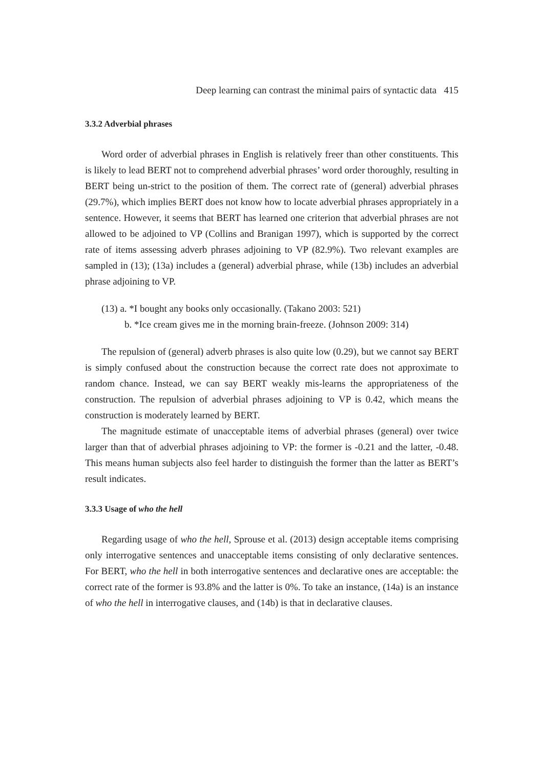Deep learning can contrast the minimal pairs of syntactic data 415
3.3.2 Adverbial phrases
Word order of adverbial phrases in English is relatively freer than other constituents. This is likely to lead BERT not to comprehend adverbial phrases’ word order thoroughly, resulting in BERT being un-strict to the position of them. The correct rate of (general) adverbial phrases (29.7%), which implies BERT does not know how to locate adverbial phrases appropriately in a sentence. However, it seems that BERT has learned one criterion that adverbial phrases are not allowed to be adjoined to VP (Collins and Branigan 1997), which is supported by the correct rate of items assessing adverb phrases adjoining to VP (82.9%). Two relevant examples are sampled in (13); (13a) includes a (general) adverbial phrase, while (13b) includes an adverbial phrase adjoining to VP.
(13) a. *I bought any books only occasionally. (Takano 2003: 521)
b. *Ice cream gives me in the morning brain-freeze. (Johnson 2009: 314)
The repulsion of (general) adverb phrases is also quite low (0.29), but we cannot say BERT is simply confused about the construction because the correct rate does not approximate to random chance. Instead, we can say BERT weakly mis-learns the appropriateness of the construction. The repulsion of adverbial phrases adjoining to VP is 0.42, which means the construction is moderately learned by BERT.
The magnitude estimate of unacceptable items of adverbial phrases (general) over twice larger than that of adverbial phrases adjoining to VP: the former is -0.21 and the latter, -0.48. This means human subjects also feel harder to distinguish the former than the latter as BERT’s result indicates.
3.3.3 Usage of who the hell
Regarding usage of who the hell, Sprouse et al. (2013) design acceptable items comprising only interrogative sentences and unacceptable items consisting of only declarative sentences. For BERT, who the hell in both interrogative sentences and declarative ones are acceptable: the correct rate of the former is 93.8% and the latter is 0%. To take an instance, (14a) is an instance of who the hell in interrogative clauses, and (14b) is that in declarative clauses.